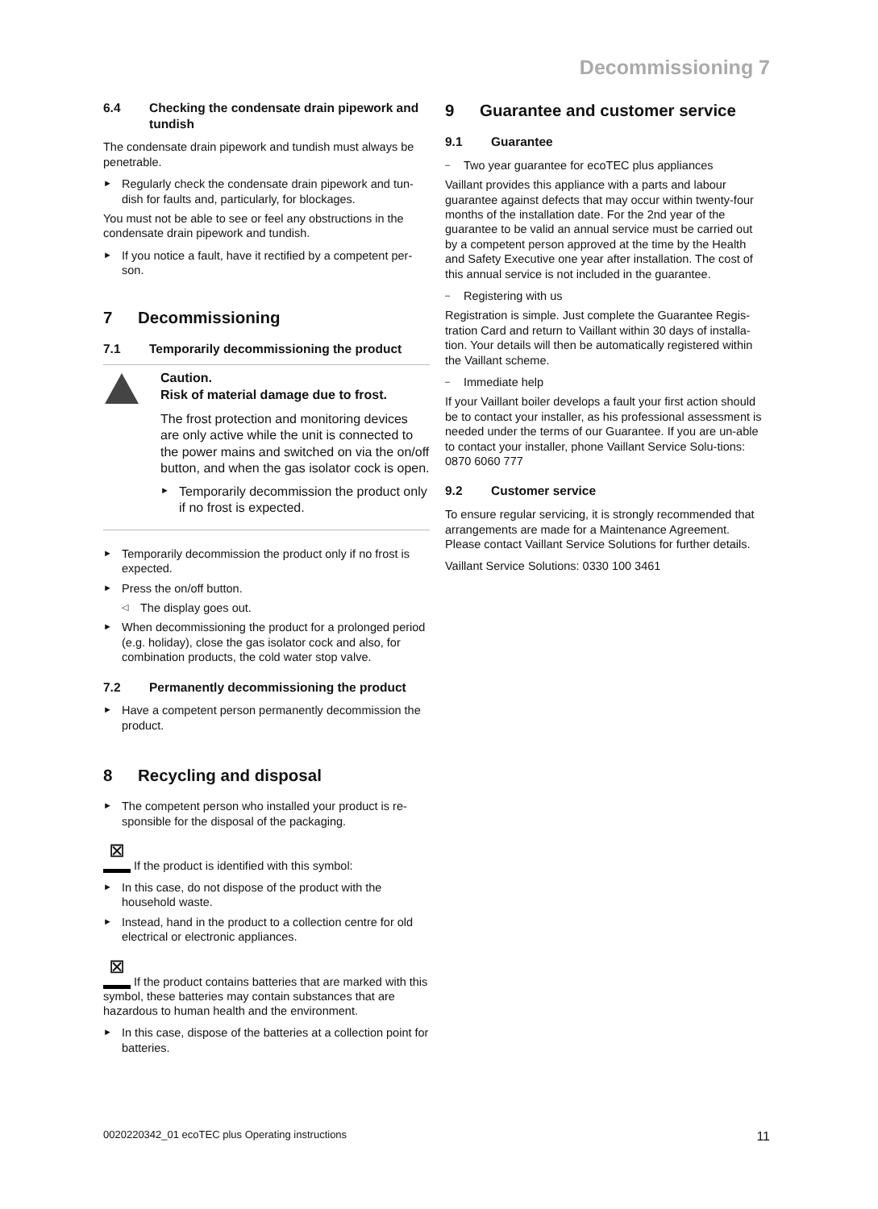Decommissioning 7
6.4 Checking the condensate drain pipework and tundish
The condensate drain pipework and tundish must always be penetrable.
► Regularly check the condensate drain pipework and tun-dish for faults and, particularly, for blockages.
You must not be able to see or feel any obstructions in the condensate drain pipework and tundish.
► If you notice a fault, have it rectified by a competent per-son.
7 Decommissioning
7.1 Temporarily decommissioning the product
Caution.
Risk of material damage due to frost.
The frost protection and monitoring devices are only active while the unit is connected to the power mains and switched on via the on/off button, and when the gas isolator cock is open.
► Temporarily decommission the product only if no frost is expected.
► Temporarily decommission the product only if no frost is expected.
► Press the on/off button.
◁ The display goes out.
► When decommissioning the product for a prolonged period (e.g. holiday), close the gas isolator cock and also, for combination products, the cold water stop valve.
7.2 Permanently decommissioning the product
► Have a competent person permanently decommission the product.
8 Recycling and disposal
► The competent person who installed your product is re-sponsible for the disposal of the packaging.
⊠ If the product is identified with this symbol:
► In this case, do not dispose of the product with the household waste.
► Instead, hand in the product to a collection centre for old electrical or electronic appliances.
⊠ If the product contains batteries that are marked with this symbol, these batteries may contain substances that are hazardous to human health and the environment.
► In this case, dispose of the batteries at a collection point for batteries.
9 Guarantee and customer service
9.1 Guarantee
– Two year guarantee for ecoTEC plus appliances
Vaillant provides this appliance with a parts and labour guarantee against defects that may occur within twenty-four months of the installation date. For the 2nd year of the guarantee to be valid an annual service must be carried out by a competent person approved at the time by the Health and Safety Executive one year after installation. The cost of this annual service is not included in the guarantee.
– Registering with us
Registration is simple. Just complete the Guarantee Regis-tration Card and return to Vaillant within 30 days of installa-tion. Your details will then be automatically registered within the Vaillant scheme.
– Immediate help
If your Vaillant boiler develops a fault your first action should be to contact your installer, as his professional assessment is needed under the terms of our Guarantee. If you are un-able to contact your installer, phone Vaillant Service Solu-tions: 0870 6060 777
9.2 Customer service
To ensure regular servicing, it is strongly recommended that arrangements are made for a Maintenance Agreement. Please contact Vaillant Service Solutions for further details.
Vaillant Service Solutions: 0330 100 3461
0020220342_01 ecoTEC plus Operating instructions 11